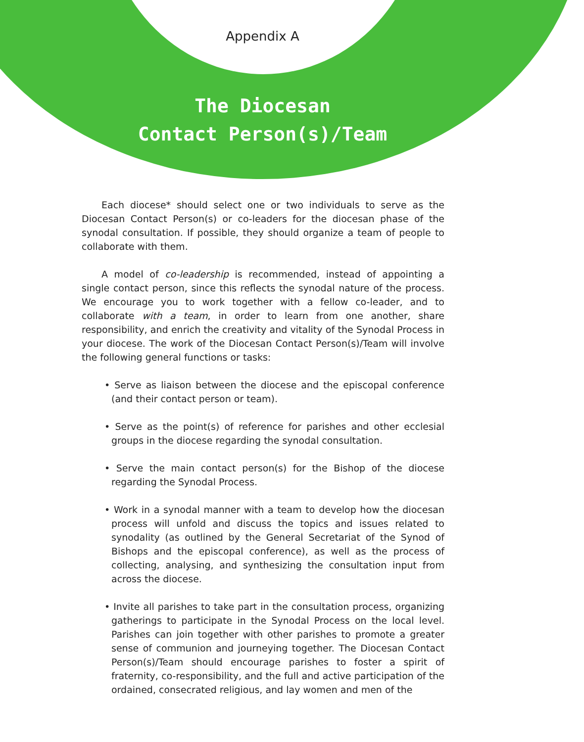Appendix A
The Diocesan
Contact Person(s)/Team
Each diocese* should select one or two individuals to serve as the Diocesan Contact Person(s) or co-leaders for the diocesan phase of the synodal consultation. If possible, they should organize a team of people to collaborate with them.
A model of co-leadership is recommended, instead of appointing a single contact person, since this reflects the synodal nature of the process. We encourage you to work together with a fellow co-leader, and to collaborate with a team, in order to learn from one another, share responsibility, and enrich the creativity and vitality of the Synodal Process in your diocese. The work of the Diocesan Contact Person(s)/Team will involve the following general functions or tasks:
• Serve as liaison between the diocese and the episcopal conference (and their contact person or team).
• Serve as the point(s) of reference for parishes and other ecclesial groups in the diocese regarding the synodal consultation.
• Serve the main contact person(s) for the Bishop of the diocese regarding the Synodal Process.
• Work in a synodal manner with a team to develop how the diocesan process will unfold and discuss the topics and issues related to synodality (as outlined by the General Secretariat of the Synod of Bishops and the episcopal conference), as well as the process of collecting, analysing, and synthesizing the consultation input from across the diocese.
• Invite all parishes to take part in the consultation process, organizing gatherings to participate in the Synodal Process on the local level. Parishes can join together with other parishes to promote a greater sense of communion and journeying together. The Diocesan Contact Person(s)/Team should encourage parishes to foster a spirit of fraternity, co-responsibility, and the full and active participation of the ordained, consecrated religious, and lay women and men of the